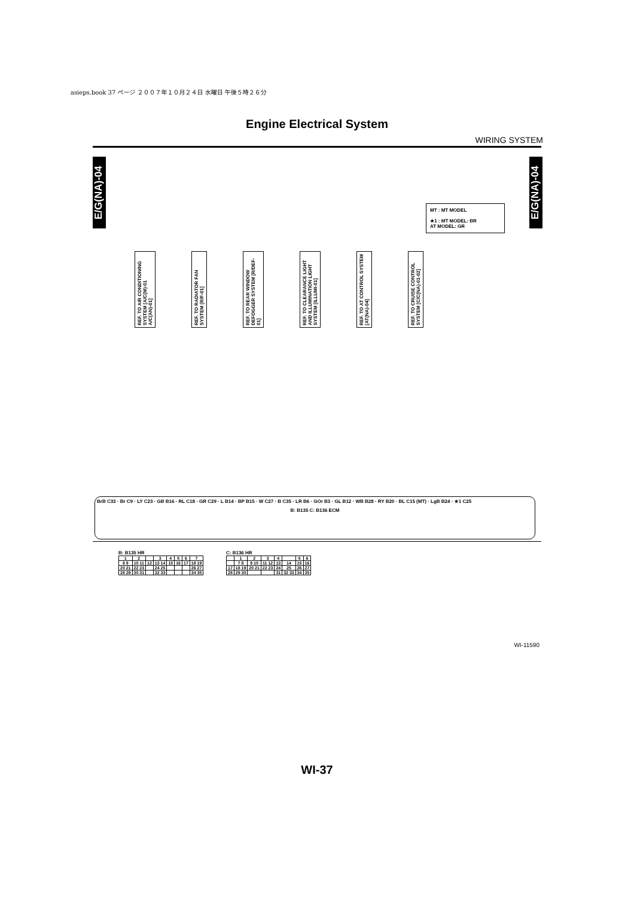asieps.book 37 ページ ２００７年１０月２４日 水曜日 午後５時２６分
Engine Electrical System
WIRING SYSTEM
E/G(NA)-04
E/G(NA)-04
MT : MT MODEL
★1 : MT MODEL: BR
AT MODEL: GR
REF. TO AIR CONDITIONING SYSTEM [A/C(M)-01 A/C(AN)-01]
REF. TO RADIATOR FAN SYSTEM [R/F-01]
REF. TO REAR WINDOW DEFOGGER SYSTEM [R/DEF-01]
REF. TO CLEARANCE LIGHT AND ILLUMINATION LIGHT SYSTEM [ILLUMI-01]
REF. TO AT CONTROL SYSTEM [AT(NA)-04]
REF. TO CRUISE CONTROL SYSTEM [C/C(NA)-01-02]
BrB C33 · Br C9 · LY C23 · GB B16 · RL C18 · GR C29 · L B14 · BP B15 · W C27 · B C35 · LR B6 · GOr B3 · GL B12 · WB B28 · RY B20 · BL C15 (MT) · LgB B24 · ★1 C25
B: B135 C: B136 ECM
B: B135 HR
| 1 | 2 | | 3 | 4 | 5 | 6 | 7 |
| 8 9 | 10 11 | 12 | 13 14 | 15 | 16 | 17 | 18 19 |
| 20 21 | 22 23 | | 24 25 | | | | 26 27 |
| 28 29 | 30 31 | | 32 33 | | | | 34 35 |
C: B136 HR
| | 1 | 2 | 3 | 4 | | 5 | 6 |
| | 7 8 | 9 10 | 11 12 | 13 | 14 | 15 | 16 |
| 17 | 18 19 | 20 21 | 22 23 | 24 | 25 | 26 | 27 |
| 28 | 29 30 | | | 31 | 32 33 | 34 | 35 |
WI-11590
WI-37